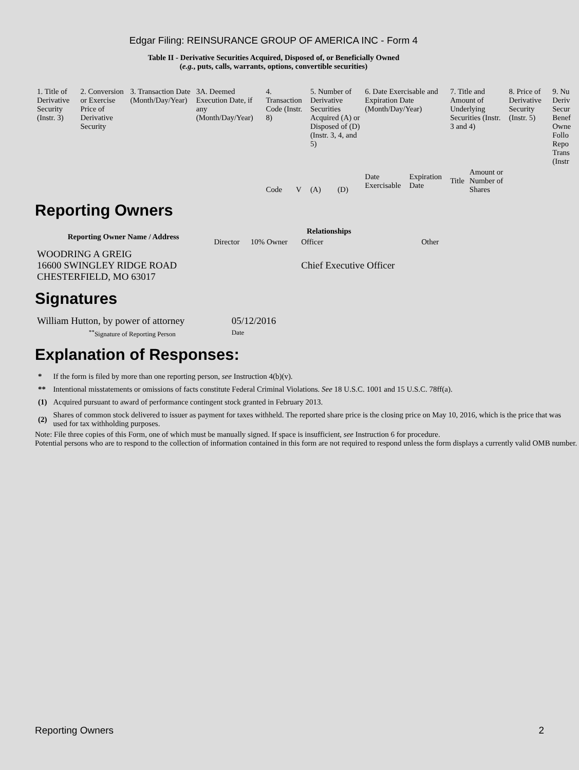Edgar Filing: REINSURANCE GROUP OF AMERICA INC - Form 4
Table II - Derivative Securities Acquired, Disposed of, or Beneficially Owned
(e.g., puts, calls, warrants, options, convertible securities)
| 1. Title of Derivative Security (Instr. 3) | 2. Conversion or Exercise Price of Derivative Security | 3. Transaction Date (Month/Day/Year) | 3A. Deemed Execution Date, if any (Month/Day/Year) | 4. Transaction Code (Instr. 8) | | 5. Number of Derivative Securities Acquired (A) or Disposed of (D) (Instr. 3, 4, and 5) | | 6. Date Exercisable and Expiration Date (Month/Day/Year) | | 7. Title and Amount of Underlying Securities (Instr. 3 and 4) | | 8. Price of Derivative Security (Instr. 5) | 9. Nu Deriv Secur Benef Owne Follo Repo Trans (Instr |
| | | | | Code | V | (A) | (D) | Date Exercisable | Expiration Date | Title | Amount or Number of Shares | | |
Reporting Owners
| Reporting Owner Name / Address | Relationships | | | |
| --- | --- | --- | --- | --- |
| | Director | 10% Owner | Officer | Other |
| WOODRING A GREIG 16600 SWINGLEY RIDGE ROAD CHESTERFIELD, MO 63017 | | | Chief Executive Officer | |
Signatures
| William Hutton, by power of attorney | 05/12/2016 |
| <sup>**</sup> Signature of Reporting Person | Date |
Explanation of Responses:
| * | If the form is filed by more than one reporting person, see Instruction 4(b)(v). |
| ** | Intentional misstatements or omissions of facts constitute Federal Criminal Violations. See 18 U.S.C. 1001 and 15 U.S.C. 78ff(a). |
| (1) | Acquired pursuant to award of performance contingent stock granted in February 2013. |
| (2) | Shares of common stock delivered to issuer as payment for taxes withheld. The reported share price is the closing price on May 10, 2016, which is the price that was used for tax withholding purposes. |
Note: File three copies of this Form, one of which must be manually signed. If space is insufficient, see Instruction 6 for procedure.
Potential persons who are to respond to the collection of information contained in this form are not required to respond unless the form displays a currently valid OMB number.
Reporting Owners 2